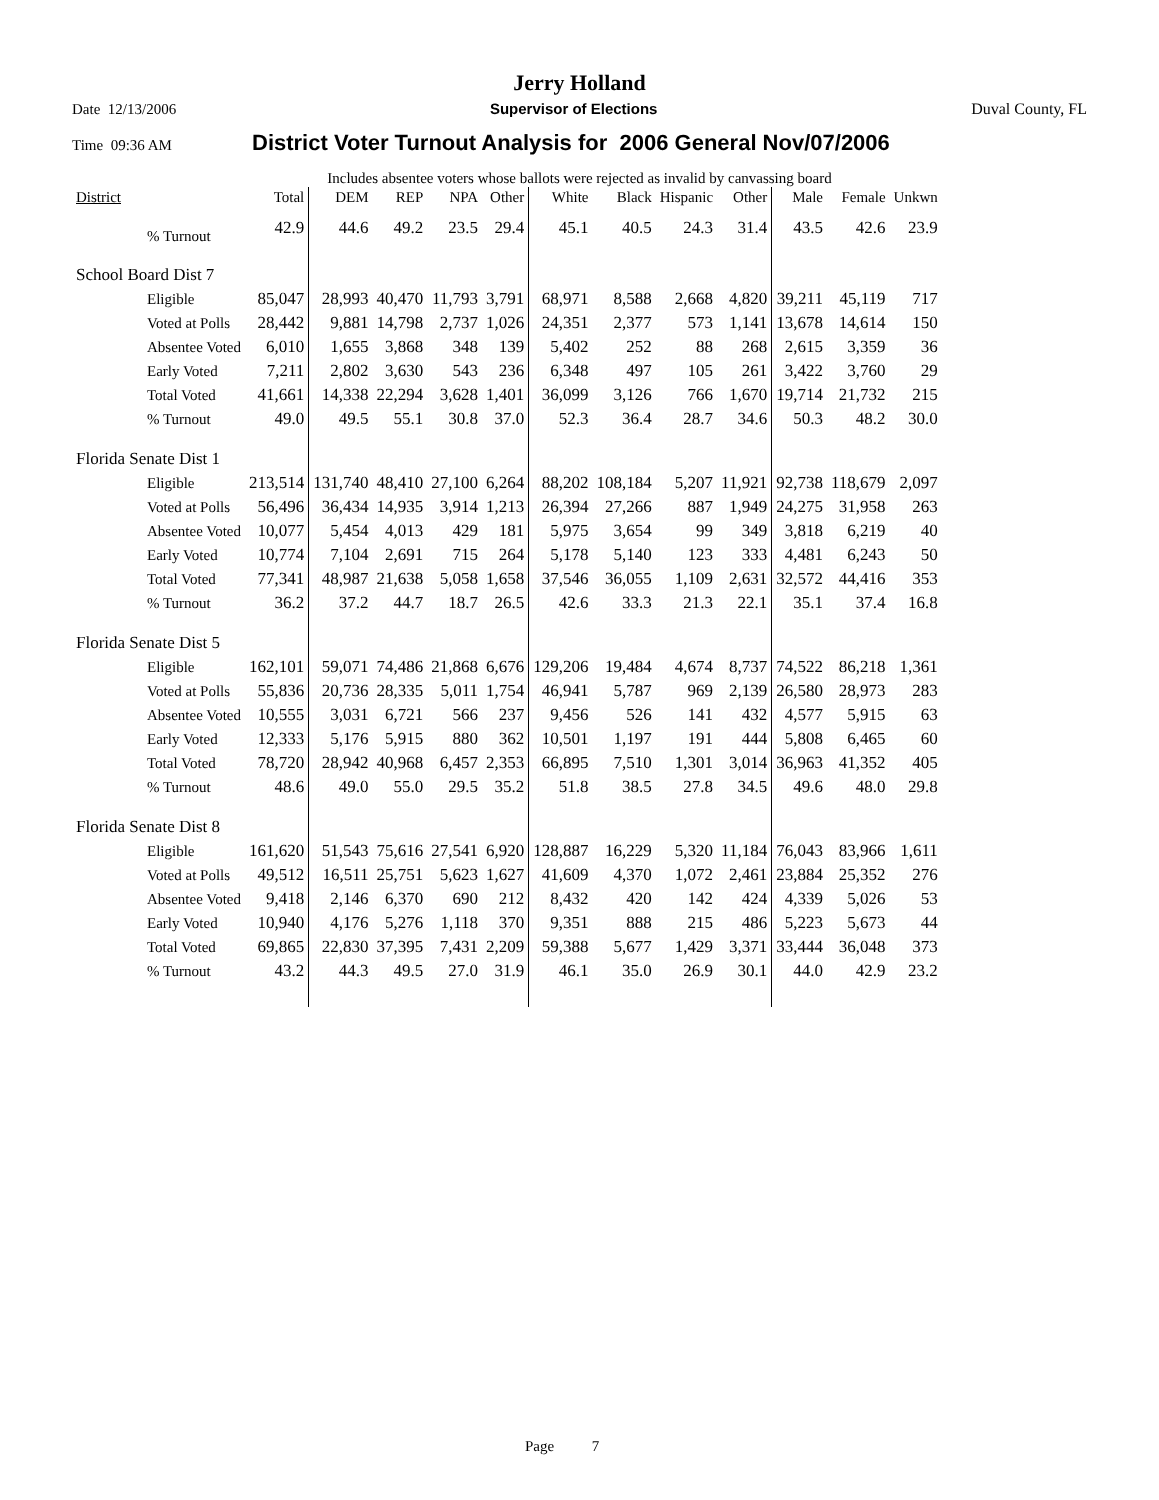Jerry Holland
Date 12/13/2006 Supervisor of Elections Duval County, FL
Time 09:36 AM District Voter Turnout Analysis for 2006 General Nov/07/2006
Includes absentee voters whose ballots were rejected as invalid by canvassing board
| District | Total | DEM | REP | NPA | Other | White | Black | Hispanic | Other | Male | Female | Unkwn |
| --- | --- | --- | --- | --- | --- | --- | --- | --- | --- | --- | --- | --- |
| % Turnout | 42.9 | 44.6 | 49.2 | 23.5 | 29.4 | 45.1 | 40.5 | 24.3 | 31.4 | 43.5 | 42.6 | 23.9 |
| School Board Dist 7 | | | | | | | | | | | | |
| Eligible | 85,047 | 28,993 | 40,470 | 11,793 | 3,791 | 68,971 | 8,588 | 2,668 | 4,820 | 39,211 | 45,119 | 717 |
| Voted at Polls | 28,442 | 9,881 | 14,798 | 2,737 | 1,026 | 24,351 | 2,377 | 573 | 1,141 | 13,678 | 14,614 | 150 |
| Absentee Voted | 6,010 | 1,655 | 3,868 | 348 | 139 | 5,402 | 252 | 88 | 268 | 2,615 | 3,359 | 36 |
| Early Voted | 7,211 | 2,802 | 3,630 | 543 | 236 | 6,348 | 497 | 105 | 261 | 3,422 | 3,760 | 29 |
| Total Voted | 41,661 | 14,338 | 22,294 | 3,628 | 1,401 | 36,099 | 3,126 | 766 | 1,670 | 19,714 | 21,732 | 215 |
| % Turnout | 49.0 | 49.5 | 55.1 | 30.8 | 37.0 | 52.3 | 36.4 | 28.7 | 34.6 | 50.3 | 48.2 | 30.0 |
| Florida Senate Dist 1 | | | | | | | | | | | | |
| Eligible | 213,514 | 131,740 | 48,410 | 27,100 | 6,264 | 88,202 | 108,184 | 5,207 | 11,921 | 92,738 | 118,679 | 2,097 |
| Voted at Polls | 56,496 | 36,434 | 14,935 | 3,914 | 1,213 | 26,394 | 27,266 | 887 | 1,949 | 24,275 | 31,958 | 263 |
| Absentee Voted | 10,077 | 5,454 | 4,013 | 429 | 181 | 5,975 | 3,654 | 99 | 349 | 3,818 | 6,219 | 40 |
| Early Voted | 10,774 | 7,104 | 2,691 | 715 | 264 | 5,178 | 5,140 | 123 | 333 | 4,481 | 6,243 | 50 |
| Total Voted | 77,341 | 48,987 | 21,638 | 5,058 | 1,658 | 37,546 | 36,055 | 1,109 | 2,631 | 32,572 | 44,416 | 353 |
| % Turnout | 36.2 | 37.2 | 44.7 | 18.7 | 26.5 | 42.6 | 33.3 | 21.3 | 22.1 | 35.1 | 37.4 | 16.8 |
| Florida Senate Dist 5 | | | | | | | | | | | | |
| Eligible | 162,101 | 59,071 | 74,486 | 21,868 | 6,676 | 129,206 | 19,484 | 4,674 | 8,737 | 74,522 | 86,218 | 1,361 |
| Voted at Polls | 55,836 | 20,736 | 28,335 | 5,011 | 1,754 | 46,941 | 5,787 | 969 | 2,139 | 26,580 | 28,973 | 283 |
| Absentee Voted | 10,555 | 3,031 | 6,721 | 566 | 237 | 9,456 | 526 | 141 | 432 | 4,577 | 5,915 | 63 |
| Early Voted | 12,333 | 5,176 | 5,915 | 880 | 362 | 10,501 | 1,197 | 191 | 444 | 5,808 | 6,465 | 60 |
| Total Voted | 78,720 | 28,942 | 40,968 | 6,457 | 2,353 | 66,895 | 7,510 | 1,301 | 3,014 | 36,963 | 41,352 | 405 |
| % Turnout | 48.6 | 49.0 | 55.0 | 29.5 | 35.2 | 51.8 | 38.5 | 27.8 | 34.5 | 49.6 | 48.0 | 29.8 |
| Florida Senate Dist 8 | | | | | | | | | | | | |
| Eligible | 161,620 | 51,543 | 75,616 | 27,541 | 6,920 | 128,887 | 16,229 | 5,320 | 11,184 | 76,043 | 83,966 | 1,611 |
| Voted at Polls | 49,512 | 16,511 | 25,751 | 5,623 | 1,627 | 41,609 | 4,370 | 1,072 | 2,461 | 23,884 | 25,352 | 276 |
| Absentee Voted | 9,418 | 2,146 | 6,370 | 690 | 212 | 8,432 | 420 | 142 | 424 | 4,339 | 5,026 | 53 |
| Early Voted | 10,940 | 4,176 | 5,276 | 1,118 | 370 | 9,351 | 888 | 215 | 486 | 5,223 | 5,673 | 44 |
| Total Voted | 69,865 | 22,830 | 37,395 | 7,431 | 2,209 | 59,388 | 5,677 | 1,429 | 3,371 | 33,444 | 36,048 | 373 |
| % Turnout | 43.2 | 44.3 | 49.5 | 27.0 | 31.9 | 46.1 | 35.0 | 26.9 | 30.1 | 44.0 | 42.9 | 23.2 |
Page 7